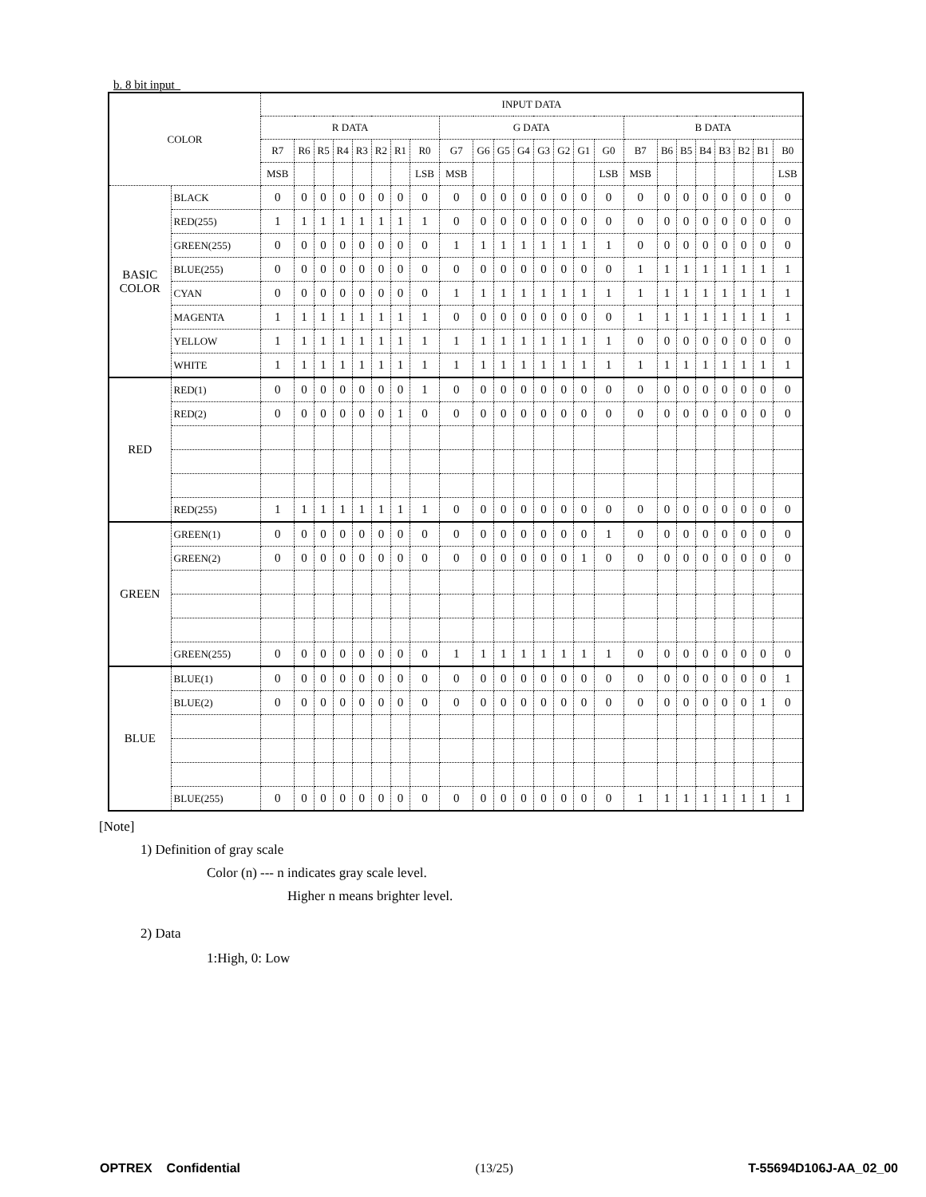b. 8 bit input
| COLOR | | INPUT DATA | | | | | | | | | | | | | | | | | | | | | | | |
| --- | --- | --- | --- | --- | --- | --- | --- | --- | --- | --- | --- | --- | --- | --- | --- | --- | --- | --- | --- | --- | --- | --- | --- | --- | --- |
| | | R DATA | | | | | | | | G DATA | | | | | | | | B DATA | | | | | | | |
| | | R7 | R6 | R5 | R4 | R3 | R2 | R1 | R0 | G7 | G6 | G5 | G4 | G3 | G2 | G1 | G0 | B7 | B6 | B5 | B4 | B3 | B2 | B1 | B0 |
| | | MSB | | | | | | | LSB | MSB | | | | | | | LSB | MSB | | | | | | | LSB |
| BASIC COLOR | BLACK | 0 | 0 | 0 | 0 | 0 | 0 | 0 | 0 | 0 | 0 | 0 | 0 | 0 | 0 | 0 | 0 | 0 | 0 | 0 | 0 | 0 | 0 | 0 | 0 |
| | RED(255) | 1 | 1 | 1 | 1 | 1 | 1 | 1 | 1 | 0 | 0 | 0 | 0 | 0 | 0 | 0 | 0 | 0 | 0 | 0 | 0 | 0 | 0 | 0 | 0 |
| | GREEN(255) | 0 | 0 | 0 | 0 | 0 | 0 | 0 | 0 | 1 | 1 | 1 | 1 | 1 | 1 | 1 | 1 | 0 | 0 | 0 | 0 | 0 | 0 | 0 | 0 |
| | BLUE(255) | 0 | 0 | 0 | 0 | 0 | 0 | 0 | 0 | 0 | 0 | 0 | 0 | 0 | 0 | 0 | 0 | 1 | 1 | 1 | 1 | 1 | 1 | 1 | 1 |
| | CYAN | 0 | 0 | 0 | 0 | 0 | 0 | 0 | 0 | 1 | 1 | 1 | 1 | 1 | 1 | 1 | 1 | 1 | 1 | 1 | 1 | 1 | 1 | 1 | 1 |
| | MAGENTA | 1 | 1 | 1 | 1 | 1 | 1 | 1 | 1 | 0 | 0 | 0 | 0 | 0 | 0 | 0 | 0 | 1 | 1 | 1 | 1 | 1 | 1 | 1 | 1 |
| | YELLOW | 1 | 1 | 1 | 1 | 1 | 1 | 1 | 1 | 1 | 1 | 1 | 1 | 1 | 1 | 1 | 1 | 0 | 0 | 0 | 0 | 0 | 0 | 0 | 0 |
| | WHITE | 1 | 1 | 1 | 1 | 1 | 1 | 1 | 1 | 1 | 1 | 1 | 1 | 1 | 1 | 1 | 1 | 1 | 1 | 1 | 1 | 1 | 1 | 1 | 1 |
| RED | RED(1) | 0 | 0 | 0 | 0 | 0 | 0 | 0 | 1 | 0 | 0 | 0 | 0 | 0 | 0 | 0 | 0 | 0 | 0 | 0 | 0 | 0 | 0 | 0 | 0 |
| | RED(2) | 0 | 0 | 0 | 0 | 0 | 0 | 1 | 0 | 0 | 0 | 0 | 0 | 0 | 0 | 0 | 0 | 0 | 0 | 0 | 0 | 0 | 0 | 0 | 0 |
| | RED(255) | 1 | 1 | 1 | 1 | 1 | 1 | 1 | 1 | 0 | 0 | 0 | 0 | 0 | 0 | 0 | 0 | 0 | 0 | 0 | 0 | 0 | 0 | 0 | 0 |
| GREEN | GREEN(1) | 0 | 0 | 0 | 0 | 0 | 0 | 0 | 0 | 0 | 0 | 0 | 0 | 0 | 0 | 0 | 1 | 0 | 0 | 0 | 0 | 0 | 0 | 0 | 0 |
| | GREEN(2) | 0 | 0 | 0 | 0 | 0 | 0 | 0 | 0 | 0 | 0 | 0 | 0 | 0 | 0 | 1 | 0 | 0 | 0 | 0 | 0 | 0 | 0 | 0 | 0 |
| | GREEN(255) | 0 | 0 | 0 | 0 | 0 | 0 | 0 | 0 | 1 | 1 | 1 | 1 | 1 | 1 | 1 | 1 | 0 | 0 | 0 | 0 | 0 | 0 | 0 | 0 |
| BLUE | BLUE(1) | 0 | 0 | 0 | 0 | 0 | 0 | 0 | 0 | 0 | 0 | 0 | 0 | 0 | 0 | 0 | 0 | 0 | 0 | 0 | 0 | 0 | 0 | 0 | 1 |
| | BLUE(2) | 0 | 0 | 0 | 0 | 0 | 0 | 0 | 0 | 0 | 0 | 0 | 0 | 0 | 0 | 0 | 0 | 0 | 0 | 0 | 0 | 0 | 0 | 1 | 0 |
| | BLUE(255) | 0 | 0 | 0 | 0 | 0 | 0 | 0 | 0 | 0 | 0 | 0 | 0 | 0 | 0 | 0 | 0 | 1 | 1 | 1 | 1 | 1 | 1 | 1 | 1 |
[Note]
1) Definition of gray scale
Color (n) --- n indicates gray scale level.
Higher n means brighter level.
2) Data
1:High, 0: Low
OPTREX Confidential (13/25) T-55694D106J-AA_02_00